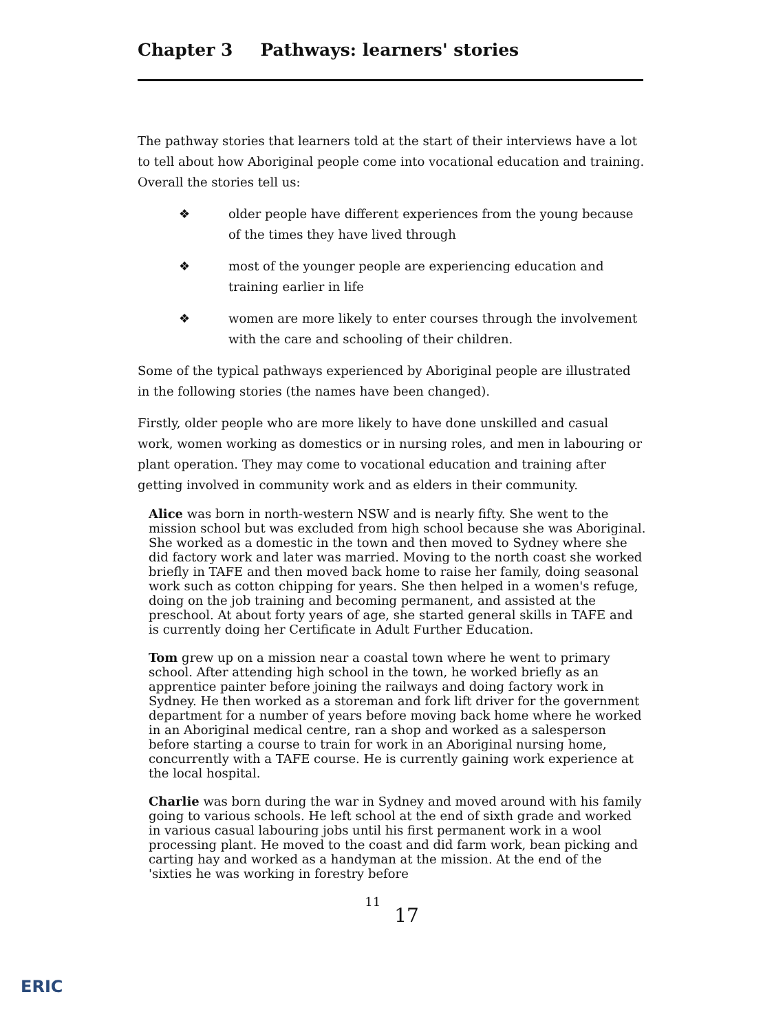Chapter 3 Pathways: learners' stories
The pathway stories that learners told at the start of their interviews have a lot to tell about how Aboriginal people come into vocational education and training. Overall the stories tell us:
❖ older people have different experiences from the young because of the times they have lived through
❖ most of the younger people are experiencing education and training earlier in life
❖ women are more likely to enter courses through the involvement with the care and schooling of their children.
Some of the typical pathways experienced by Aboriginal people are illustrated in the following stories (the names have been changed).
Firstly, older people who are more likely to have done unskilled and casual work, women working as domestics or in nursing roles, and men in labouring or plant operation. They may come to vocational education and training after getting involved in community work and as elders in their community.
Alice was born in north-western NSW and is nearly fifty. She went to the mission school but was excluded from high school because she was Aboriginal. She worked as a domestic in the town and then moved to Sydney where she did factory work and later was married. Moving to the north coast she worked briefly in TAFE and then moved back home to raise her family, doing seasonal work such as cotton chipping for years. She then helped in a women's refuge, doing on the job training and becoming permanent, and assisted at the preschool. At about forty years of age, she started general skills in TAFE and is currently doing her Certificate in Adult Further Education.
Tom grew up on a mission near a coastal town where he went to primary school. After attending high school in the town, he worked briefly as an apprentice painter before joining the railways and doing factory work in Sydney. He then worked as a storeman and fork lift driver for the government department for a number of years before moving back home where he worked in an Aboriginal medical centre, ran a shop and worked as a salesperson before starting a course to train for work in an Aboriginal nursing home, concurrently with a TAFE course. He is currently gaining work experience at the local hospital.
Charlie was born during the war in Sydney and moved around with his family going to various schools. He left school at the end of sixth grade and worked in various casual labouring jobs until his first permanent work in a wool processing plant. He moved to the coast and did farm work, bean picking and carting hay and worked as a handyman at the mission. At the end of the 'sixties he was working in forestry before
11 17
ERIC